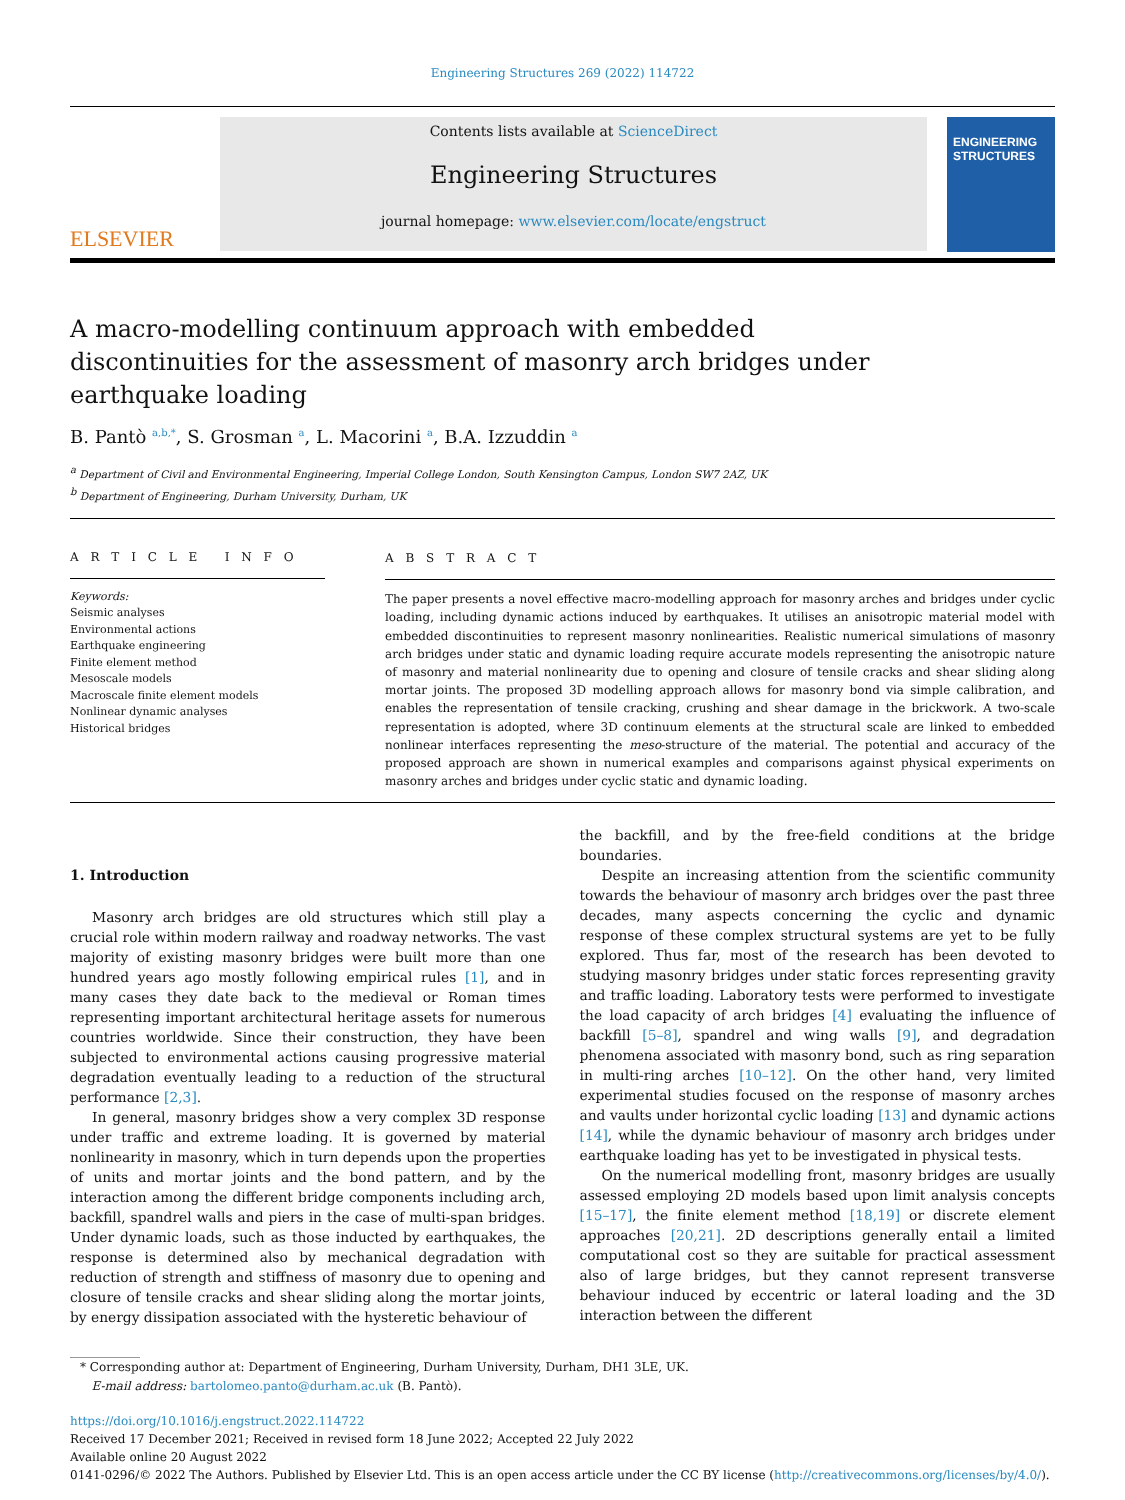Engineering Structures 269 (2022) 114722
ELSEVIER
Contents lists available at ScienceDirect
Engineering Structures
journal homepage: www.elsevier.com/locate/engstruct
ENGINEERING STRUCTURES
A macro-modelling continuum approach with embedded discontinuities for the assessment of masonry arch bridges under earthquake loading
B. Pantò <sup>a,b,*</sup>, S. Grosman <sup>a</sup>, L. Macorini <sup>a</sup>, B.A. Izzuddin <sup>a</sup>
<sup>a</sup> Department of Civil and Environmental Engineering, Imperial College London, South Kensington Campus, London SW7 2AZ, UK
<sup>b</sup> Department of Engineering, Durham University, Durham, UK
A R T I C L E I N F O
Keywords:
Seismic analyses
Environmental actions
Earthquake engineering
Finite element method
Mesoscale models
Macroscale finite element models
Nonlinear dynamic analyses
Historical bridges
A B S T R A C T
The paper presents a novel effective macro-modelling approach for masonry arches and bridges under cyclic loading, including dynamic actions induced by earthquakes. It utilises an anisotropic material model with embedded discontinuities to represent masonry nonlinearities. Realistic numerical simulations of masonry arch bridges under static and dynamic loading require accurate models representing the anisotropic nature of masonry and material nonlinearity due to opening and closure of tensile cracks and shear sliding along mortar joints. The proposed 3D modelling approach allows for masonry bond via simple calibration, and enables the representation of tensile cracking, crushing and shear damage in the brickwork. A two-scale representation is adopted, where 3D continuum elements at the structural scale are linked to embedded nonlinear interfaces representing the meso-structure of the material. The potential and accuracy of the proposed approach are shown in numerical examples and comparisons against physical experiments on masonry arches and bridges under cyclic static and dynamic loading.
1. Introduction
Masonry arch bridges are old structures which still play a crucial role within modern railway and roadway networks. The vast majority of existing masonry bridges were built more than one hundred years ago mostly following empirical rules [1], and in many cases they date back to the medieval or Roman times representing important architectural heritage assets for numerous countries worldwide. Since their construction, they have been subjected to environmental actions causing progressive material degradation eventually leading to a reduction of the structural performance [2,3].
In general, masonry bridges show a very complex 3D response under traffic and extreme loading. It is governed by material nonlinearity in masonry, which in turn depends upon the properties of units and mortar joints and the bond pattern, and by the interaction among the different bridge components including arch, backfill, spandrel walls and piers in the case of multi-span bridges. Under dynamic loads, such as those inducted by earthquakes, the response is determined also by mechanical degradation with reduction of strength and stiffness of masonry due to opening and closure of tensile cracks and shear sliding along the mortar joints, by energy dissipation associated with the hysteretic behaviour of
the backfill, and by the free-field conditions at the bridge boundaries.
Despite an increasing attention from the scientific community towards the behaviour of masonry arch bridges over the past three decades, many aspects concerning the cyclic and dynamic response of these complex structural systems are yet to be fully explored. Thus far, most of the research has been devoted to studying masonry bridges under static forces representing gravity and traffic loading. Laboratory tests were performed to investigate the load capacity of arch bridges [4] evaluating the influence of backfill [5–8], spandrel and wing walls [9], and degradation phenomena associated with masonry bond, such as ring separation in multi-ring arches [10–12]. On the other hand, very limited experimental studies focused on the response of masonry arches and vaults under horizontal cyclic loading [13] and dynamic actions [14], while the dynamic behaviour of masonry arch bridges under earthquake loading has yet to be investigated in physical tests.
On the numerical modelling front, masonry bridges are usually assessed employing 2D models based upon limit analysis concepts [15–17], the finite element method [18,19] or discrete element approaches [20,21]. 2D descriptions generally entail a limited computational cost so they are suitable for practical assessment also of large bridges, but they cannot represent transverse behaviour induced by eccentric or lateral loading and the 3D interaction between the different
* Corresponding author at: Department of Engineering, Durham University, Durham, DH1 3LE, UK.
E-mail address: bartolomeo.panto@durham.ac.uk (B. Pantò).
https://doi.org/10.1016/j.engstruct.2022.114722
Received 17 December 2021; Received in revised form 18 June 2022; Accepted 22 July 2022
Available online 20 August 2022
0141-0296/© 2022 The Authors. Published by Elsevier Ltd. This is an open access article under the CC BY license (http://creativecommons.org/licenses/by/4.0/).